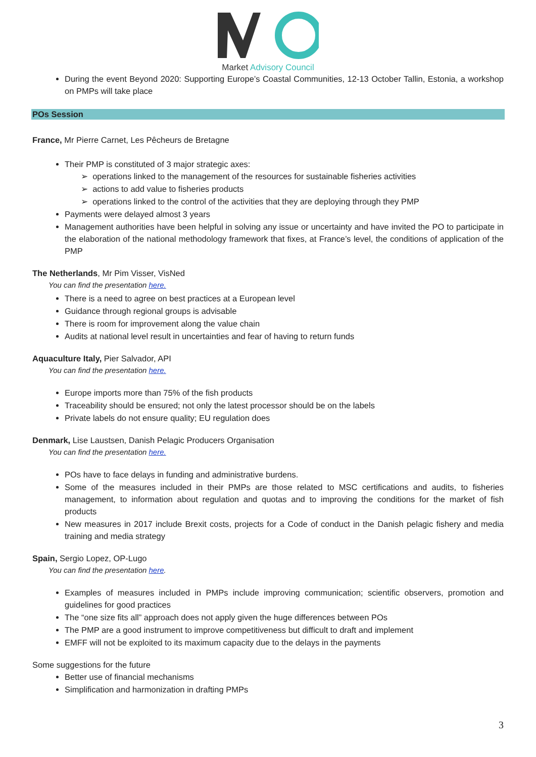Market Advisory Council
During the event Beyond 2020: Supporting Europe’s Coastal Communities, 12-13 October Tallin, Estonia, a workshop on PMPs will take place
POs Session
France, Mr Pierre Carnet, Les Pêcheurs de Bretagne
Their PMP is constituted of 3 major strategic axes:
➢ operations linked to the management of the resources for sustainable fisheries activities
➢ actions to add value to fisheries products
➢ operations linked to the control of the activities that they are deploying through they PMP
Payments were delayed almost 3 years
Management authorities have been helpful in solving any issue or uncertainty and have invited the PO to participate in the elaboration of the national methodology framework that fixes, at France’s level, the conditions of application of the PMP
The Netherlands, Mr Pim Visser, VisNed
You can find the presentation here.
There is a need to agree on best practices at a European level
Guidance through regional groups is advisable
There is room for improvement along the value chain
Audits at national level result in uncertainties and fear of having to return funds
Aquaculture Italy, Pier Salvador, API
You can find the presentation here.
Europe imports more than 75% of the fish products
Traceability should be ensured; not only the latest processor should be on the labels
Private labels do not ensure quality; EU regulation does
Denmark, Lise Laustsen, Danish Pelagic Producers Organisation
You can find the presentation here.
POs have to face delays in funding and administrative burdens.
Some of the measures included in their PMPs are those related to MSC certifications and audits, to fisheries management, to information about regulation and quotas and to improving the conditions for the market of fish products
New measures in 2017 include Brexit costs, projects for a Code of conduct in the Danish pelagic fishery and media training and media strategy
Spain, Sergio Lopez, OP-Lugo
You can find the presentation here.
Examples of measures included in PMPs include improving communication; scientific observers, promotion and guidelines for good practices
The “one size fits all” approach does not apply given the huge differences between POs
The PMP are a good instrument to improve competitiveness but difficult to draft and implement
EMFF will not be exploited to its maximum capacity due to the delays in the payments
Some suggestions for the future
Better use of financial mechanisms
Simplification and harmonization in drafting PMPs
3